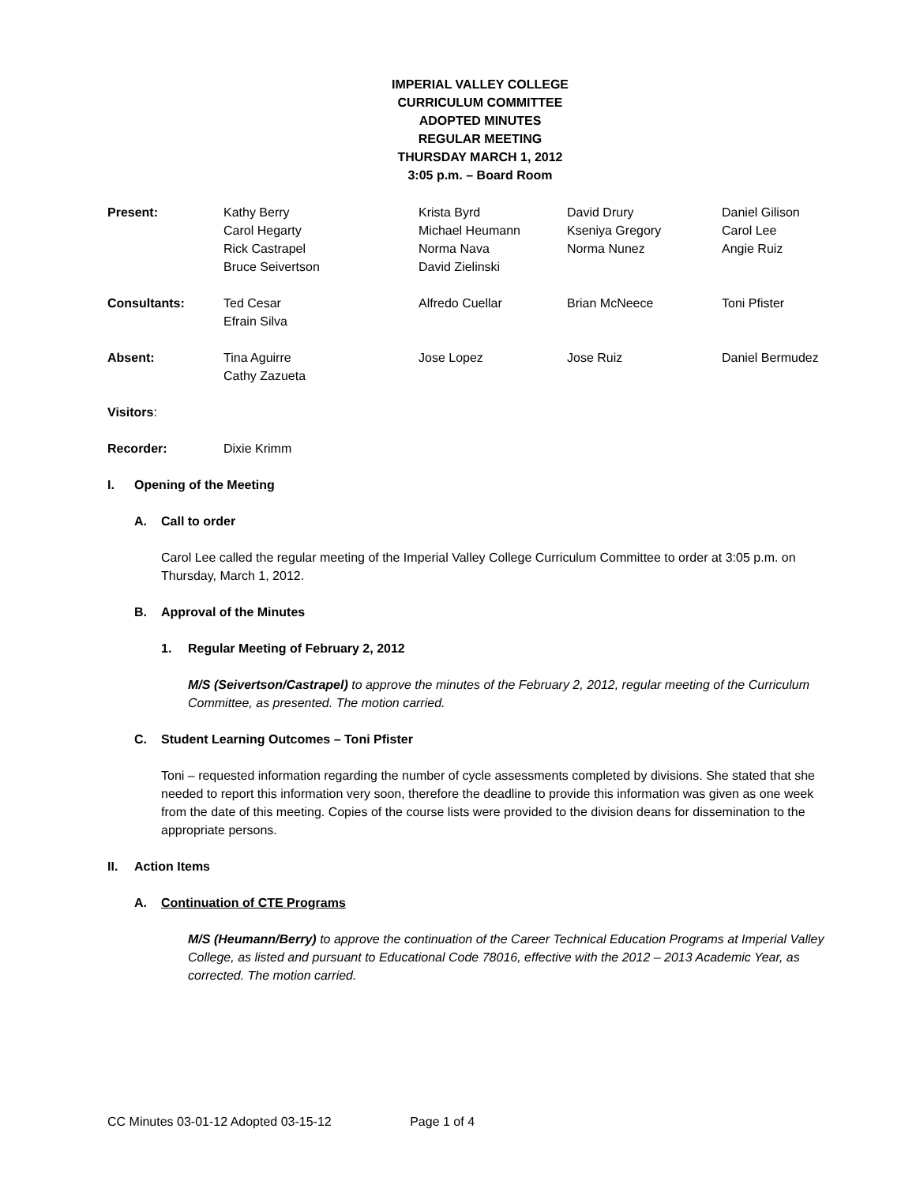IMPERIAL VALLEY COLLEGE
CURRICULUM COMMITTEE
ADOPTED MINUTES
REGULAR MEETING
THURSDAY MARCH 1, 2012
3:05 p.m. – Board Room
| Present: | Kathy Berry Carol Hegarty Rick Castrapel Bruce Seivertson | Krista Byrd Michael Heumann Norma Nava David Zielinski | David Drury Kseniya Gregory Norma Nunez | Daniel Gilison Carol Lee Angie Ruiz |
| Consultants: | Ted Cesar Efrain Silva | Alfredo Cuellar | Brian McNeece | Toni Pfister |
| Absent: | Tina Aguirre Cathy Zazueta | Jose Lopez | Jose Ruiz | Daniel Bermudez |
| Visitors : | | | | |
| Recorder: | Dixie Krimm | | | |
I. Opening of the Meeting
A. Call to order
Carol Lee called the regular meeting of the Imperial Valley College Curriculum Committee to order at 3:05 p.m. on Thursday, March 1, 2012.
B. Approval of the Minutes
1. Regular Meeting of February 2, 2012
M/S (Seivertson/Castrapel) to approve the minutes of the February 2, 2012, regular meeting of the Curriculum Committee, as presented. The motion carried.
C. Student Learning Outcomes – Toni Pfister
Toni – requested information regarding the number of cycle assessments completed by divisions. She stated that she needed to report this information very soon, therefore the deadline to provide this information was given as one week from the date of this meeting. Copies of the course lists were provided to the division deans for dissemination to the appropriate persons.
II. Action Items
A. Continuation of CTE Programs
M/S (Heumann/Berry) to approve the continuation of the Career Technical Education Programs at Imperial Valley College, as listed and pursuant to Educational Code 78016, effective with the 2012 – 2013 Academic Year, as corrected. The motion carried.
CC Minutes 03-01-12 Adopted 03-15-12 Page 1 of 4